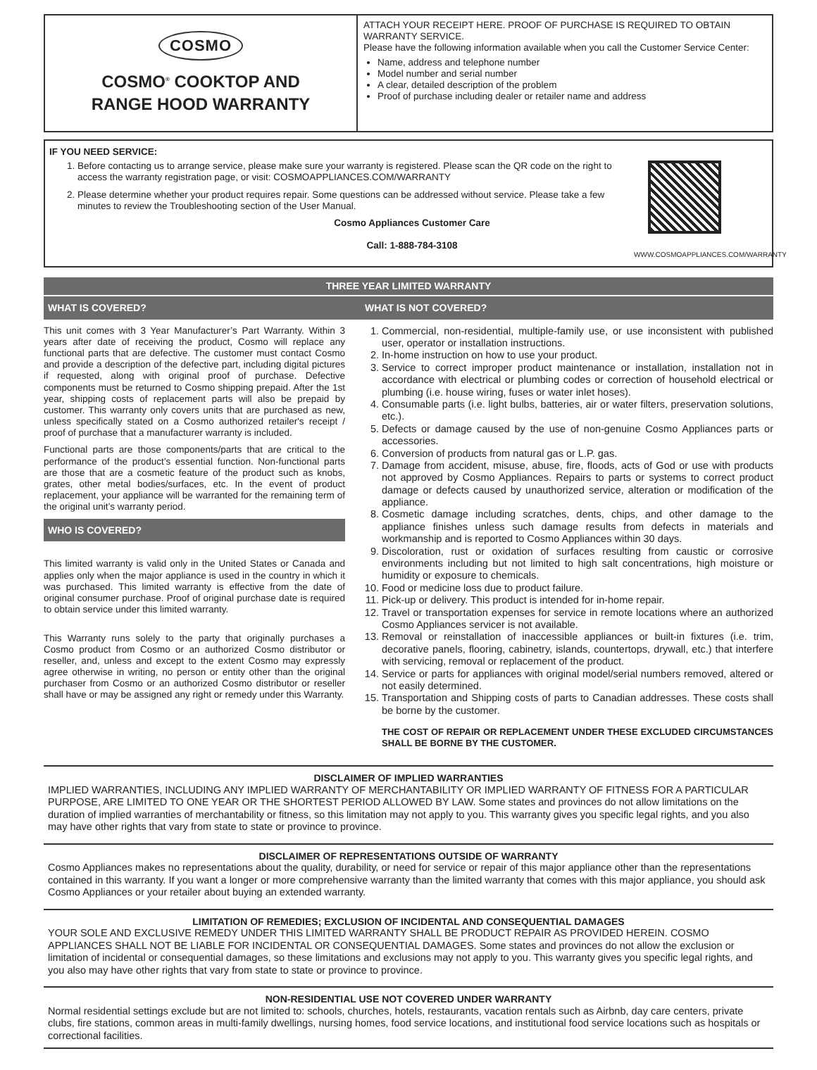COSMO
COSMO<sup>®</sup> COOKTOP AND
RANGE HOOD WARRANTY
ATTACH YOUR RECEIPT HERE. PROOF OF PURCHASE IS REQUIRED TO OBTAIN WARRANTY SERVICE.
Please have the following information available when you call the Customer Service Center:
Name, address and telephone number
Model number and serial number
A clear, detailed description of the problem
Proof of purchase including dealer or retailer name and address
IF YOU NEED SERVICE:
1. Before contacting us to arrange service, please make sure your warranty is registered. Please scan the QR code on the right to access the warranty registration page, or visit: COSMOAPPLIANCES.COM/WARRANTY
2. Please determine whether your product requires repair. Some questions can be addressed without service. Please take a few minutes to review the Troubleshooting section of the User Manual.
Cosmo Appliances Customer Care
Call: 1-888-784-3108
WWW.COSMOAPPLIANCES.COM/WARRANTY
THREE YEAR LIMITED WARRANTY
WHAT IS COVERED? WHAT IS NOT COVERED?
This unit comes with 3 Year Manufacturer’s Part Warranty. Within 3 years after date of receiving the product, Cosmo will replace any functional parts that are defective. The customer must contact Cosmo and provide a description of the defective part, including digital pictures if requested, along with original proof of purchase. Defective components must be returned to Cosmo shipping prepaid. After the 1st year, shipping costs of replacement parts will also be prepaid by customer. This warranty only covers units that are purchased as new, unless specifically stated on a Cosmo authorized retailer's receipt / proof of purchase that a manufacturer warranty is included.
Functional parts are those components/parts that are critical to the performance of the product’s essential function. Non-functional parts are those that are a cosmetic feature of the product such as knobs, grates, other metal bodies/surfaces, etc. In the event of product replacement, your appliance will be warranted for the remaining term of the original unit’s warranty period.
WHO IS COVERED?
This limited warranty is valid only in the United States or Canada and applies only when the major appliance is used in the country in which it was purchased. This limited warranty is effective from the date of original consumer purchase. Proof of original purchase date is required to obtain service under this limited warranty.
This Warranty runs solely to the party that originally purchases a Cosmo product from Cosmo or an authorized Cosmo distributor or reseller, and, unless and except to the extent Cosmo may expressly agree otherwise in writing, no person or entity other than the original purchaser from Cosmo or an authorized Cosmo distributor or reseller shall have or may be assigned any right or remedy under this Warranty.
1. Commercial, non-residential, multiple-family use, or use inconsistent with published user, operator or installation instructions.
2. In-home instruction on how to use your product.
3. Service to correct improper product maintenance or installation, installation not in accordance with electrical or plumbing codes or correction of household electrical or plumbing (i.e. house wiring, fuses or water inlet hoses).
4. Consumable parts (i.e. light bulbs, batteries, air or water filters, preservation solutions, etc.).
5. Defects or damage caused by the use of non-genuine Cosmo Appliances parts or accessories.
6. Conversion of products from natural gas or L.P. gas.
7. Damage from accident, misuse, abuse, fire, floods, acts of God or use with products not approved by Cosmo Appliances. Repairs to parts or systems to correct product damage or defects caused by unauthorized service, alteration or modification of the appliance.
8. Cosmetic damage including scratches, dents, chips, and other damage to the appliance finishes unless such damage results from defects in materials and workmanship and is reported to Cosmo Appliances within 30 days.
9. Discoloration, rust or oxidation of surfaces resulting from caustic or corrosive environments including but not limited to high salt concentrations, high moisture or humidity or exposure to chemicals.
10. Food or medicine loss due to product failure.
11. Pick-up or delivery. This product is intended for in-home repair.
12. Travel or transportation expenses for service in remote locations where an authorized Cosmo Appliances servicer is not available.
13. Removal or reinstallation of inaccessible appliances or built-in fixtures (i.e. trim, decorative panels, flooring, cabinetry, islands, countertops, drywall, etc.) that interfere with servicing, removal or replacement of the product.
14. Service or parts for appliances with original model/serial numbers removed, altered or not easily determined.
15. Transportation and Shipping costs of parts to Canadian addresses. These costs shall be borne by the customer.
THE COST OF REPAIR OR REPLACEMENT UNDER THESE EXCLUDED CIRCUMSTANCES SHALL BE BORNE BY THE CUSTOMER.
DISCLAIMER OF IMPLIED WARRANTIES
IMPLIED WARRANTIES, INCLUDING ANY IMPLIED WARRANTY OF MERCHANTABILITY OR IMPLIED WARRANTY OF FITNESS FOR A PARTICULAR PURPOSE, ARE LIMITED TO ONE YEAR OR THE SHORTEST PERIOD ALLOWED BY LAW. Some states and provinces do not allow limitations on the duration of implied warranties of merchantability or fitness, so this limitation may not apply to you. This warranty gives you specific legal rights, and you also may have other rights that vary from state to state or province to province.
DISCLAIMER OF REPRESENTATIONS OUTSIDE OF WARRANTY
Cosmo Appliances makes no representations about the quality, durability, or need for service or repair of this major appliance other than the representations contained in this warranty. If you want a longer or more comprehensive warranty than the limited warranty that comes with this major appliance, you should ask Cosmo Appliances or your retailer about buying an extended warranty.
LIMITATION OF REMEDIES; EXCLUSION OF INCIDENTAL AND CONSEQUENTIAL DAMAGES
YOUR SOLE AND EXCLUSIVE REMEDY UNDER THIS LIMITED WARRANTY SHALL BE PRODUCT REPAIR AS PROVIDED HEREIN. COSMO APPLIANCES SHALL NOT BE LIABLE FOR INCIDENTAL OR CONSEQUENTIAL DAMAGES. Some states and provinces do not allow the exclusion or limitation of incidental or consequential damages, so these limitations and exclusions may not apply to you. This warranty gives you specific legal rights, and you also may have other rights that vary from state to state or province to province.
NON-RESIDENTIAL USE NOT COVERED UNDER WARRANTY
Normal residential settings exclude but are not limited to: schools, churches, hotels, restaurants, vacation rentals such as Airbnb, day care centers, private clubs, fire stations, common areas in multi-family dwellings, nursing homes, food service locations, and institutional food service locations such as hospitals or correctional facilities.